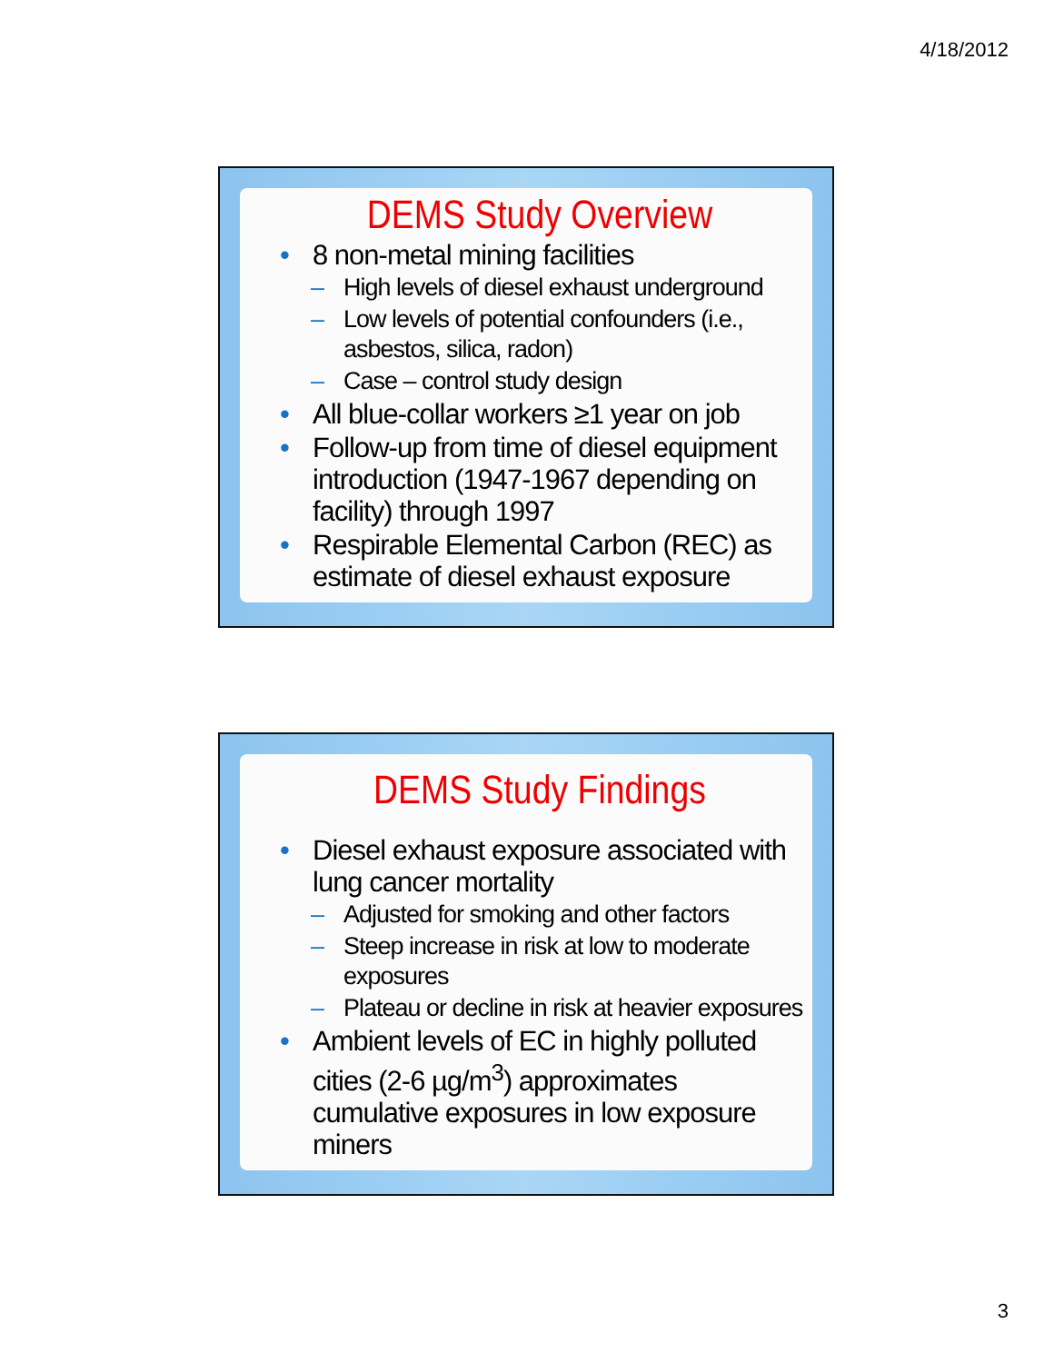4/18/2012
DEMS Study Overview
8 non-metal mining facilities
High levels of diesel exhaust underground
Low levels of potential confounders (i.e., asbestos, silica, radon)
Case – control study design
All blue-collar workers ≥1 year on job
Follow-up from time of diesel equipment introduction (1947-1967 depending on facility) through 1997
Respirable Elemental Carbon (REC) as estimate of diesel exhaust exposure
DEMS Study Findings
Diesel exhaust exposure associated with lung cancer mortality
Adjusted for smoking and other factors
Steep increase in risk at low to moderate exposures
Plateau or decline in risk at heavier exposures
Ambient levels of EC in highly polluted cities (2-6 µg/m<sup>3</sup>) approximates cumulative exposures in low exposure miners
3